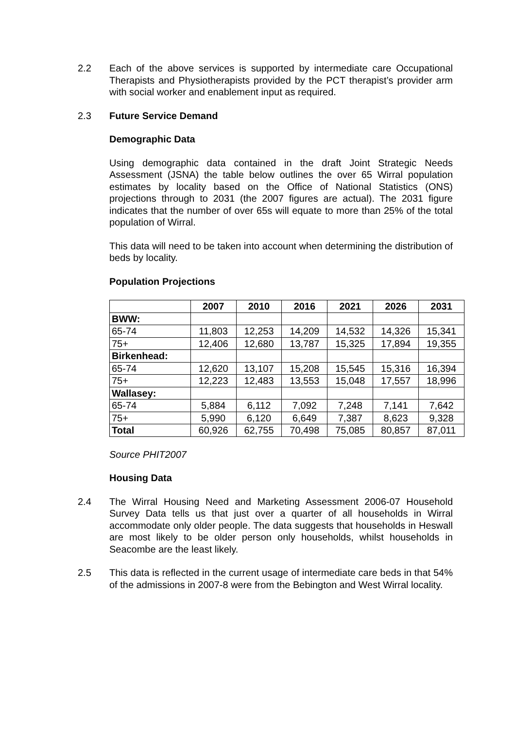2.2 Each of the above services is supported by intermediate care Occupational Therapists and Physiotherapists provided by the PCT therapist’s provider arm with social worker and enablement input as required.
2.3 Future Service Demand
Demographic Data
Using demographic data contained in the draft Joint Strategic Needs Assessment (JSNA) the table below outlines the over 65 Wirral population estimates by locality based on the Office of National Statistics (ONS) projections through to 2031 (the 2007 figures are actual). The 2031 figure indicates that the number of over 65s will equate to more than 25% of the total population of Wirral.
This data will need to be taken into account when determining the distribution of beds by locality.
Population Projections
| | 2007 | 2010 | 2016 | 2021 | 2026 | 2031 |
| --- | --- | --- | --- | --- | --- | --- |
| BWW: | | | | | | |
| 65-74 | 11,803 | 12,253 | 14,209 | 14,532 | 14,326 | 15,341 |
| 75+ | 12,406 | 12,680 | 13,787 | 15,325 | 17,894 | 19,355 |
| Birkenhead: | | | | | | |
| 65-74 | 12,620 | 13,107 | 15,208 | 15,545 | 15,316 | 16,394 |
| 75+ | 12,223 | 12,483 | 13,553 | 15,048 | 17,557 | 18,996 |
| Wallasey: | | | | | | |
| 65-74 | 5,884 | 6,112 | 7,092 | 7,248 | 7,141 | 7,642 |
| 75+ | 5,990 | 6,120 | 6,649 | 7,387 | 8,623 | 9,328 |
| Total | 60,926 | 62,755 | 70,498 | 75,085 | 80,857 | 87,011 |
Source PHIT2007
Housing Data
2.4 The Wirral Housing Need and Marketing Assessment 2006-07 Household Survey Data tells us that just over a quarter of all households in Wirral accommodate only older people. The data suggests that households in Heswall are most likely to be older person only households, whilst households in Seacombe are the least likely.
2.5 This data is reflected in the current usage of intermediate care beds in that 54% of the admissions in 2007-8 were from the Bebington and West Wirral locality.